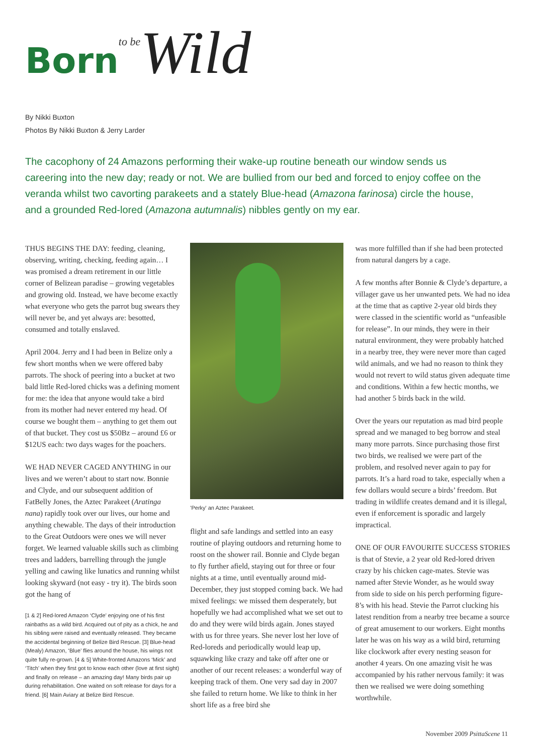Born to be Wild
By Nikki Buxton
Photos By Nikki Buxton & Jerry Larder
The cacophony of 24 Amazons performing their wake-up routine beneath our window sends us careering into the new day; ready or not. We are bullied from our bed and forced to enjoy coffee on the veranda whilst two cavorting parakeets and a stately Blue-head (Amazona farinosa) circle the house, and a grounded Red-lored (Amazona autumnalis) nibbles gently on my ear.
THUS BEGINS THE DAY: feeding, cleaning, observing, writing, checking, feeding again… I was promised a dream retirement in our little corner of Belizean paradise – growing vegetables and growing old. Instead, we have become exactly what everyone who gets the parrot bug swears they will never be, and yet always are: besotted, consumed and totally enslaved.
April 2004. Jerry and I had been in Belize only a few short months when we were offered baby parrots. The shock of peering into a bucket at two bald little Red-lored chicks was a defining moment for me: the idea that anyone would take a bird from its mother had never entered my head. Of course we bought them – anything to get them out of that bucket. They cost us $50Bz – around £6 or $12US each: two days wages for the poachers.
WE HAD NEVER CAGED ANYTHING in our lives and we weren’t about to start now. Bonnie and Clyde, and our subsequent addition of FatBelly Jones, the Aztec Parakeet (Aratinga nana) rapidly took over our lives, our home and anything chewable. The days of their introduction to the Great Outdoors were ones we will never forget. We learned valuable skills such as climbing trees and ladders, barrelling through the jungle yelling and cawing like lunatics and running whilst looking skyward (not easy - try it). The birds soon got the hang of
[1 & 2] Red-lored Amazon ‘Clyde’ enjoying one of his first rainbaths as a wild bird. Acquired out of pity as a chick, he and his sibling were raised and eventually released. They became the accidental beginning of Belize Bird Rescue. [3] Blue-head (Mealy) Amazon, ‘Blue’ flies around the house, his wings not quite fully re-grown. [4 & 5] White-fronted Amazons ‘Mick’ and ‘Titch’ when they first got to know each other (love at first sight) and finally on release – an amazing day! Many birds pair up during rehabilitation. One waited on soft release for days for a friend. [6] Main Aviary at Belize Bird Rescue.
'Perky' an Aztec Parakeet.
flight and safe landings and settled into an easy routine of playing outdoors and returning home to roost on the shower rail. Bonnie and Clyde began to fly further afield, staying out for three or four nights at a time, until eventually around mid-December, they just stopped coming back. We had mixed feelings: we missed them desperately, but hopefully we had accomplished what we set out to do and they were wild birds again. Jones stayed with us for three years. She never lost her love of Red-loreds and periodically would leap up, squawking like crazy and take off after one or another of our recent releases: a wonderful way of keeping track of them. One very sad day in 2007 she failed to return home. We like to think in her short life as a free bird she
was more fulfilled than if she had been protected from natural dangers by a cage.
A few months after Bonnie & Clyde’s departure, a villager gave us her unwanted pets. We had no idea at the time that as captive 2-year old birds they were classed in the scientific world as “unfeasible for release”. In our minds, they were in their natural environment, they were probably hatched in a nearby tree, they were never more than caged wild animals, and we had no reason to think they would not revert to wild status given adequate time and conditions. Within a few hectic months, we had another 5 birds back in the wild.
Over the years our reputation as mad bird people spread and we managed to beg borrow and steal many more parrots. Since purchasing those first two birds, we realised we were part of the problem, and resolved never again to pay for parrots. It’s a hard road to take, especially when a few dollars would secure a birds’ freedom. But trading in wildlife creates demand and it is illegal, even if enforcement is sporadic and largely impractical.
ONE OF OUR FAVOURITE SUCCESS STORIES is that of Stevie, a 2 year old Red-lored driven crazy by his chicken cage-mates. Stevie was named after Stevie Wonder, as he would sway from side to side on his perch performing figure-8’s with his head. Stevie the Parrot clucking his latest rendition from a nearby tree became a source of great amusement to our workers. Eight months later he was on his way as a wild bird, returning like clockwork after every nesting season for another 4 years. On one amazing visit he was accompanied by his rather nervous family: it was then we realised we were doing something worthwhile.
November 2009 PsittaScene 11